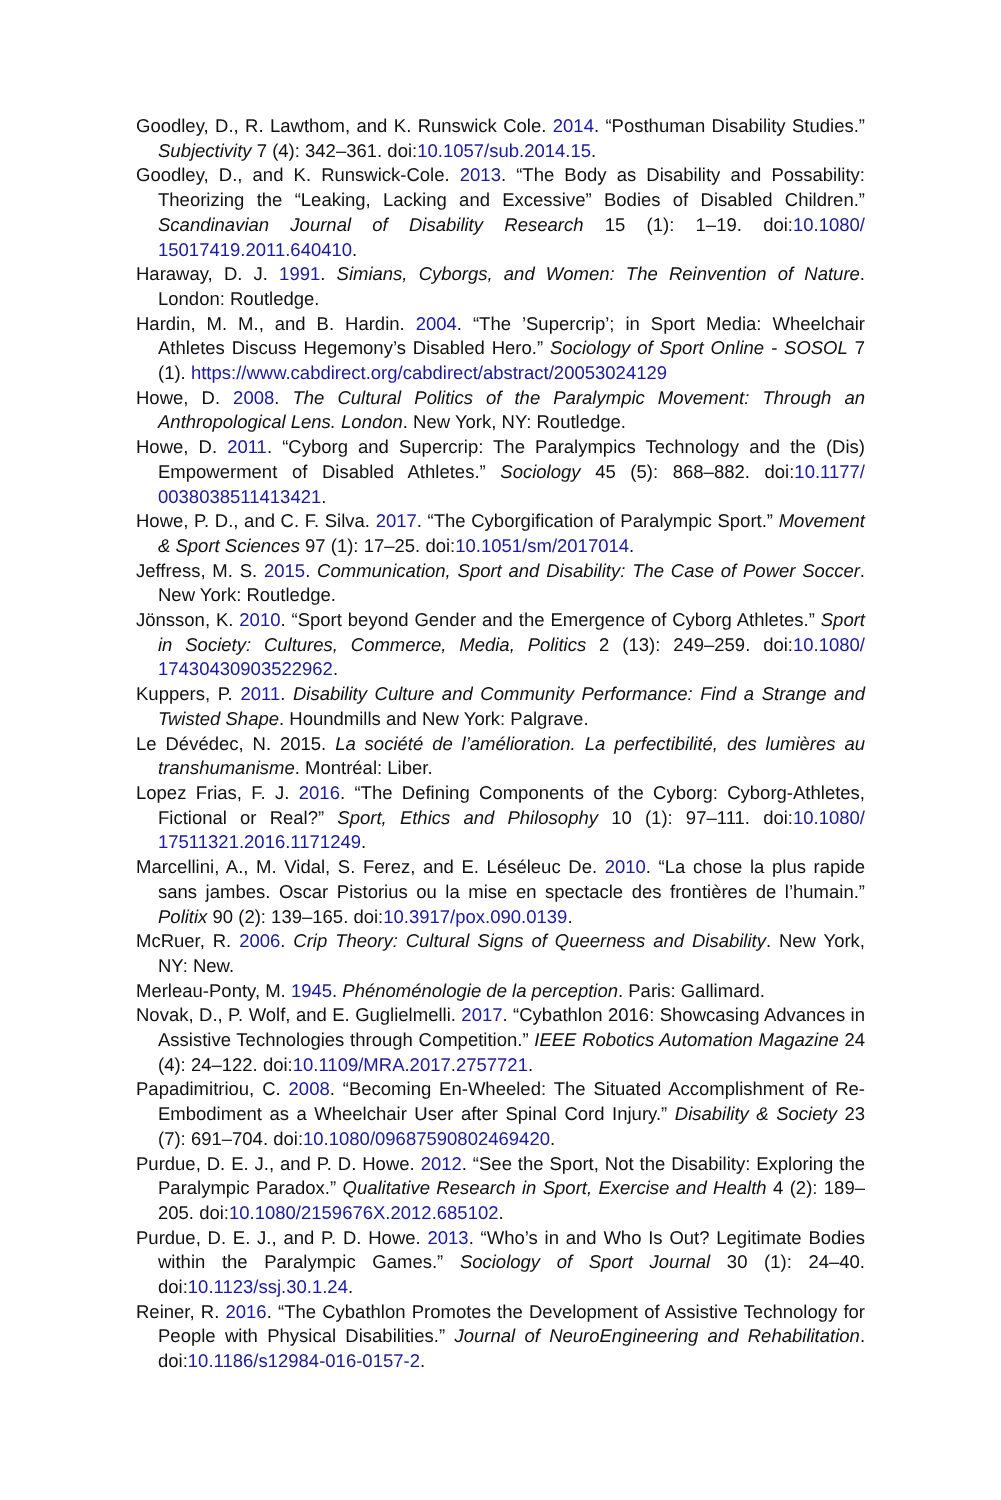Goodley, D., R. Lawthom, and K. Runswick Cole. 2014. “Posthuman Disability Studies.” Subjectivity 7 (4): 342–361. doi:10.1057/sub.2014.15.
Goodley, D., and K. Runswick-Cole. 2013. “The Body as Disability and Possability: Theorizing the “Leaking, Lacking and Excessive” Bodies of Disabled Children.” Scandinavian Journal of Disability Research 15 (1): 1–19. doi:10.1080/ 15017419.2011.640410.
Haraway, D. J. 1991. Simians, Cyborgs, and Women: The Reinvention of Nature. London: Routledge.
Hardin, M. M., and B. Hardin. 2004. “The ’Supercrip’; in Sport Media: Wheelchair Athletes Discuss Hegemony’s Disabled Hero.” Sociology of Sport Online - SOSOL 7 (1). https://www.cabdirect.org/cabdirect/abstract/20053024129
Howe, D. 2008. The Cultural Politics of the Paralympic Movement: Through an Anthropological Lens. London. New York, NY: Routledge.
Howe, D. 2011. “Cyborg and Supercrip: The Paralympics Technology and the (Dis) Empowerment of Disabled Athletes.” Sociology 45 (5): 868–882. doi:10.1177/ 0038038511413421.
Howe, P. D., and C. F. Silva. 2017. “The Cyborgification of Paralympic Sport.” Movement & Sport Sciences 97 (1): 17–25. doi:10.1051/sm/2017014.
Jeffress, M. S. 2015. Communication, Sport and Disability: The Case of Power Soccer. New York: Routledge.
Jönsson, K. 2010. “Sport beyond Gender and the Emergence of Cyborg Athletes.” Sport in Society: Cultures, Commerce, Media, Politics 2 (13): 249–259. doi:10.1080/ 17430430903522962.
Kuppers, P. 2011. Disability Culture and Community Performance: Find a Strange and Twisted Shape. Houndmills and New York: Palgrave.
Le Dévédec, N. 2015. La société de l’amélioration. La perfectibilité, des lumières au transhumanisme. Montréal: Liber.
Lopez Frias, F. J. 2016. “The Defining Components of the Cyborg: Cyborg-Athletes, Fictional or Real?” Sport, Ethics and Philosophy 10 (1): 97–111. doi:10.1080/ 17511321.2016.1171249.
Marcellini, A., M. Vidal, S. Ferez, and E. Léséleuc De. 2010. “La chose la plus rapide sans jambes. Oscar Pistorius ou la mise en spectacle des frontières de l’humain.” Politix 90 (2): 139–165. doi:10.3917/pox.090.0139.
McRuer, R. 2006. Crip Theory: Cultural Signs of Queerness and Disability. New York, NY: New.
Merleau-Ponty, M. 1945. Phénoménologie de la perception. Paris: Gallimard.
Novak, D., P. Wolf, and E. Guglielmelli. 2017. “Cybathlon 2016: Showcasing Advances in Assistive Technologies through Competition.” IEEE Robotics Automation Magazine 24 (4): 24–122. doi:10.1109/MRA.2017.2757721.
Papadimitriou, C. 2008. “Becoming En-Wheeled: The Situated Accomplishment of Re-Embodiment as a Wheelchair User after Spinal Cord Injury.” Disability & Society 23 (7): 691–704. doi:10.1080/09687590802469420.
Purdue, D. E. J., and P. D. Howe. 2012. “See the Sport, Not the Disability: Exploring the Paralympic Paradox.” Qualitative Research in Sport, Exercise and Health 4 (2): 189–205. doi:10.1080/2159676X.2012.685102.
Purdue, D. E. J., and P. D. Howe. 2013. “Who’s in and Who Is Out? Legitimate Bodies within the Paralympic Games.” Sociology of Sport Journal 30 (1): 24–40. doi:10.1123/ssj.30.1.24.
Reiner, R. 2016. “The Cybathlon Promotes the Development of Assistive Technology for People with Physical Disabilities.” Journal of NeuroEngineering and Rehabilitation. doi:10.1186/s12984-016-0157-2.